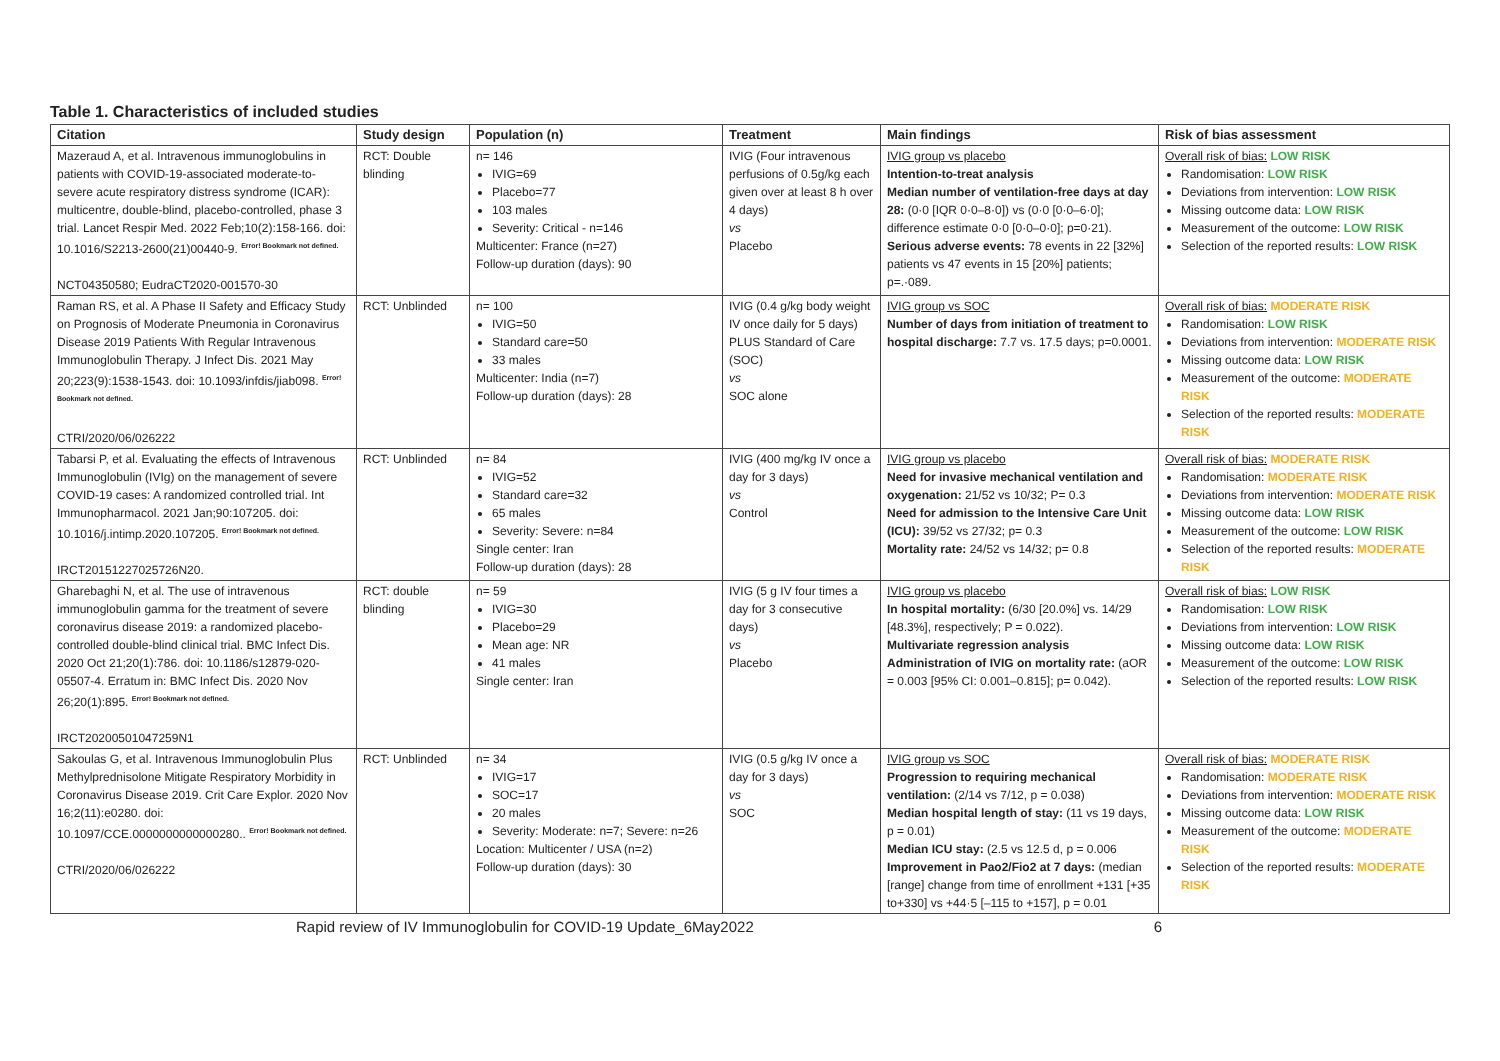Table 1. Characteristics of included studies
| Citation | Study design | Population (n) | Treatment | Main findings | Risk of bias assessment |
| --- | --- | --- | --- | --- | --- |
| Mazeraud A, et al. Intravenous immunoglobulins in patients with COVID-19-associated moderate-to-severe acute respiratory distress syndrome (ICAR): multicentre, double-blind, placebo-controlled, phase 3 trial. Lancet Respir Med. 2022 Feb;10(2):158-166. doi: 10.1016/S2213-2600(21)00440-9. Error! Bookmark not defined. NCT04350580; EudraCT2020-001570-30 | RCT: Double blinding | n= 146 IVIG=69 Placebo=77 103 males Severity: Critical - n=146 Multicenter: France (n=27) Follow-up duration (days): 90 | IVIG (Four intravenous perfusions of 0.5g/kg each given over at least 8 h over 4 days) vs Placebo | IVIG group vs placebo Intention-to-treat analysis Median number of ventilation-free days at day 28: (0·0 [IQR 0·0–8·0]) vs (0·0 [0·0–6·0]; difference estimate 0·0 [0·0–0·0]; p=0·21). Serious adverse events: 78 events in 22 [32%] patients vs 47 events in 15 [20%] patients; p=.·089. | Overall risk of bias: LOW RISK Randomisation: LOW RISK Deviations from intervention: LOW RISK Missing outcome data: LOW RISK Measurement of the outcome: LOW RISK Selection of the reported results: LOW RISK |
| Raman RS, et al. A Phase II Safety and Efficacy Study on Prognosis of Moderate Pneumonia in Coronavirus Disease 2019 Patients With Regular Intravenous Immunoglobulin Therapy. J Infect Dis. 2021 May 20;223(9):1538-1543. doi: 10.1093/infdis/jiab098. Error! Bookmark not defined. CTRI/2020/06/026222 | RCT: Unblinded | n= 100 IVIG=50 Standard care=50 33 males Multicenter: India (n=7) Follow-up duration (days): 28 | IVIG (0.4 g/kg body weight IV once daily for 5 days) PLUS Standard of Care (SOC) vs SOC alone | IVIG group vs SOC Number of days from initiation of treatment to hospital discharge: 7.7 vs. 17.5 days; p=0.0001. | Overall risk of bias: MODERATE RISK Randomisation: LOW RISK Deviations from intervention: MODERATE RISK Missing outcome data: LOW RISK Measurement of the outcome: MODERATE RISK Selection of the reported results: MODERATE RISK |
| Tabarsi P, et al. Evaluating the effects of Intravenous Immunoglobulin (IVIg) on the management of severe COVID-19 cases: A randomized controlled trial. Int Immunopharmacol. 2021 Jan;90:107205. doi: 10.1016/j.intimp.2020.107205. Error! Bookmark not defined. IRCT20151227025726N20. | RCT: Unblinded | n= 84 IVIG=52 Standard care=32 65 males Severity: Severe: n=84 Single center: Iran Follow-up duration (days): 28 | IVIG (400 mg/kg IV once a day for 3 days) vs Control | IVIG group vs placebo Need for invasive mechanical ventilation and oxygenation: 21/52 vs 10/32; P= 0.3 Need for admission to the Intensive Care Unit (ICU): 39/52 vs 27/32; p= 0.3 Mortality rate: 24/52 vs 14/32; p= 0.8 | Overall risk of bias: MODERATE RISK Randomisation: MODERATE RISK Deviations from intervention: MODERATE RISK Missing outcome data: LOW RISK Measurement of the outcome: LOW RISK Selection of the reported results: MODERATE RISK |
| Gharebaghi N, et al. The use of intravenous immunoglobulin gamma for the treatment of severe coronavirus disease 2019: a randomized placebo-controlled double-blind clinical trial. BMC Infect Dis. 2020 Oct 21;20(1):786. doi: 10.1186/s12879-020-05507-4. Erratum in: BMC Infect Dis. 2020 Nov 26;20(1):895. Error! Bookmark not defined. IRCT20200501047259N1 | RCT: double blinding | n= 59 IVIG=30 Placebo=29 Mean age: NR 41 males Single center: Iran | IVIG (5 g IV four times a day for 3 consecutive days) vs Placebo | IVIG group vs placebo In hospital mortality: (6/30 [20.0%] vs. 14/29 [48.3%], respectively; P = 0.022). Multivariate regression analysis Administration of IVIG on mortality rate: (aOR = 0.003 [95% CI: 0.001–0.815]; p= 0.042). | Overall risk of bias: LOW RISK Randomisation: LOW RISK Deviations from intervention: LOW RISK Missing outcome data: LOW RISK Measurement of the outcome: LOW RISK Selection of the reported results: LOW RISK |
| Sakoulas G, et al. Intravenous Immunoglobulin Plus Methylprednisolone Mitigate Respiratory Morbidity in Coronavirus Disease 2019. Crit Care Explor. 2020 Nov 16;2(11):e0280. doi: 10.1097/CCE.0000000000000280.. Error! Bookmark not defined. CTRI/2020/06/026222 | RCT: Unblinded | n= 34 IVIG=17 SOC=17 20 males Severity: Moderate: n=7; Severe: n=26 Location: Multicenter / USA (n=2) Follow-up duration (days): 30 | IVIG (0.5 g/kg IV once a day for 3 days) vs SOC | IVIG group vs SOC Progression to requiring mechanical ventilation: (2/14 vs 7/12, p = 0.038) Median hospital length of stay: (11 vs 19 days, p = 0.01) Median ICU stay: (2.5 vs 12.5 d, p = 0.006 Improvement in Pao2/Fio2 at 7 days: (median [range] change from time of enrollment +131 [+35 to+330] vs +44·5 [–115 to +157], p = 0.01 | Overall risk of bias: MODERATE RISK Randomisation: MODERATE RISK Deviations from intervention: MODERATE RISK Missing outcome data: LOW RISK Measurement of the outcome: MODERATE RISK Selection of the reported results: MODERATE RISK |
Rapid review of IV Immunoglobulin for COVID-19 Update_6May2022 6